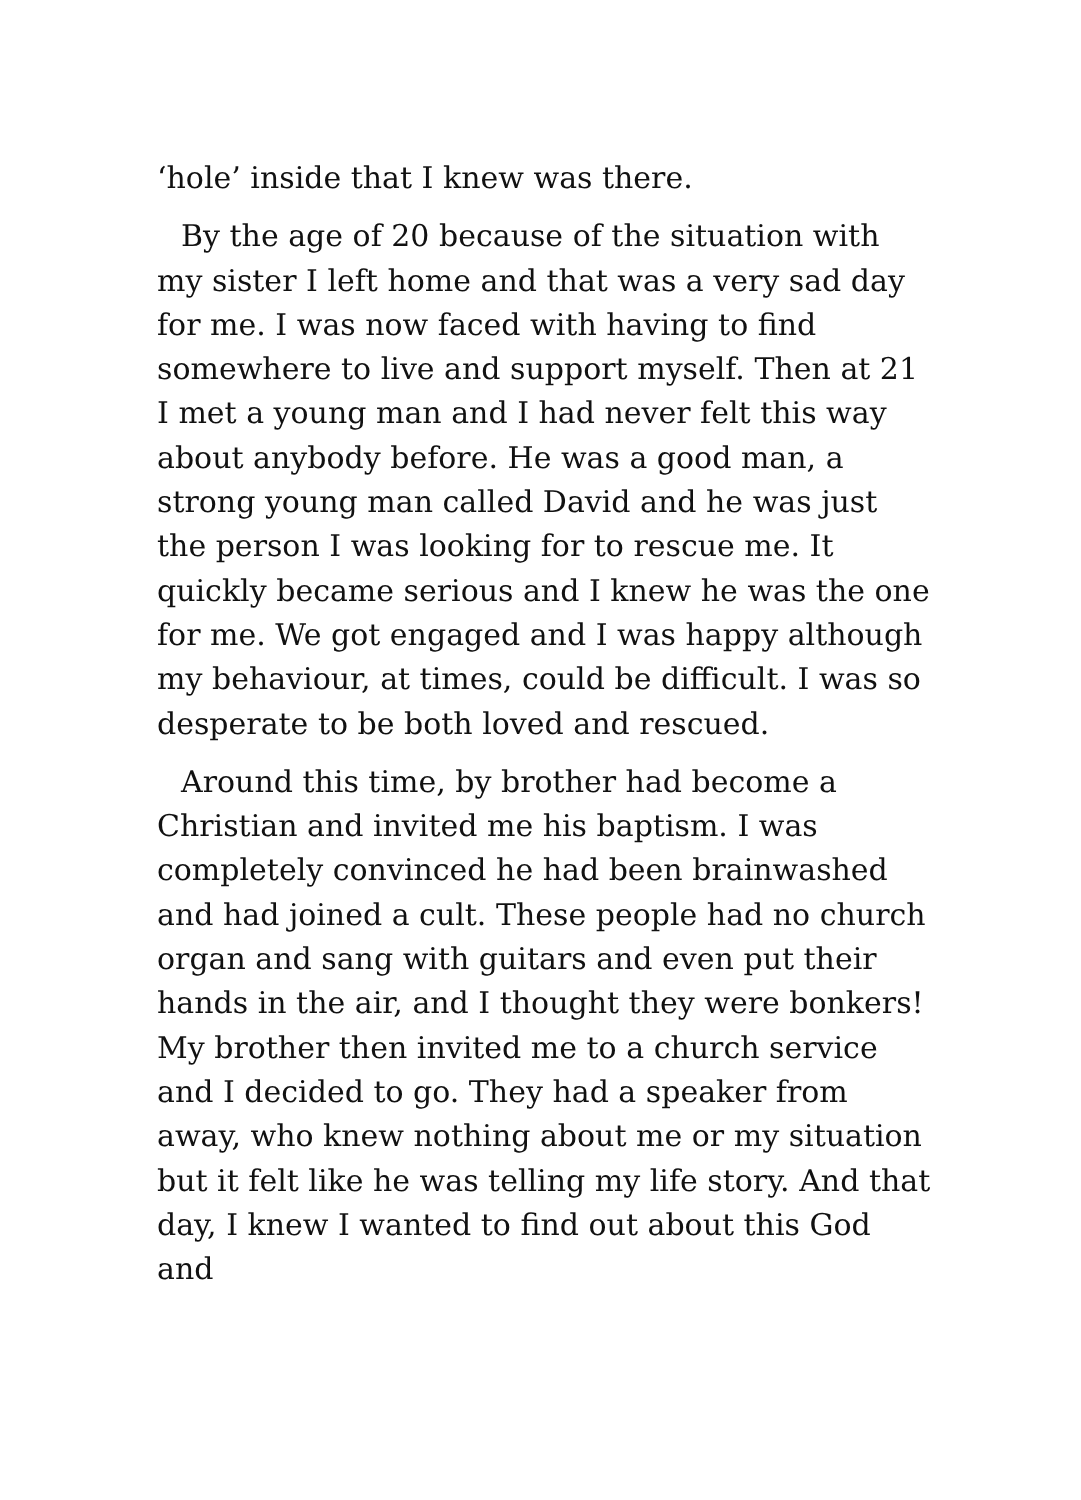‘hole’ inside that I knew was there.
By the age of 20 because of the situation with my sister I left home and that was a very sad day for me. I was now faced with having to find somewhere to live and support myself. Then at 21 I met a young man and I had never felt this way about anybody before. He was a good man, a strong young man called David and he was just the person I was looking for to rescue me. It quickly became serious and I knew he was the one for me. We got engaged and I was happy although my behaviour, at times, could be difficult. I was so desperate to be both loved and rescued.
Around this time, by brother had become a Christian and invited me his baptism. I was completely convinced he had been brainwashed and had joined a cult. These people had no church organ and sang with guitars and even put their hands in the air, and I thought they were bonkers! My brother then invited me to a church service and I decided to go. They had a speaker from away, who knew nothing about me or my situation but it felt like he was telling my life story. And that day, I knew I wanted to find out about this God and